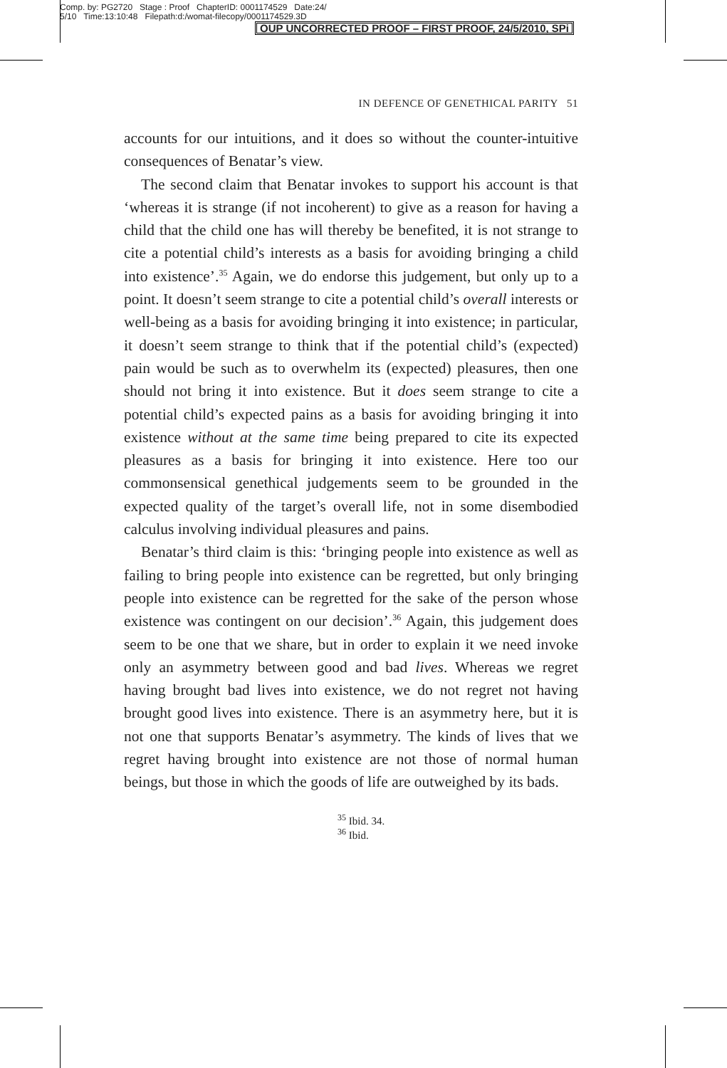Comp. by: PG2720 Stage : Proof ChapterID: 0001174529 Date:24/
5/10 Time:13:10:48 Filepath:d:/womat-filecopy/0001174529.3D
OUP UNCORRECTED PROOF – FIRST PROOF, 24/5/2010, SPi
IN DEFENCE OF GENETHICAL PARITY 51
accounts for our intuitions, and it does so without the counter-intuitive consequences of Benatar’s view.
The second claim that Benatar invokes to support his account is that ‘whereas it is strange (if not incoherent) to give as a reason for having a child that the child one has will thereby be benefited, it is not strange to cite a potential child’s interests as a basis for avoiding bringing a child into existence’.<sup>35</sup> Again, we do endorse this judgement, but only up to a point. It doesn’t seem strange to cite a potential child’s overall interests or well-being as a basis for avoiding bringing it into existence; in particular, it doesn’t seem strange to think that if the potential child’s (expected) pain would be such as to overwhelm its (expected) pleasures, then one should not bring it into existence. But it does seem strange to cite a potential child’s expected pains as a basis for avoiding bringing it into existence without at the same time being prepared to cite its expected pleasures as a basis for bringing it into existence. Here too our commonsensical genethical judgements seem to be grounded in the expected quality of the target’s overall life, not in some disembodied calculus involving individual pleasures and pains.
Benatar’s third claim is this: ‘bringing people into existence as well as failing to bring people into existence can be regretted, but only bringing people into existence can be regretted for the sake of the person whose existence was contingent on our decision’.<sup>36</sup> Again, this judgement does seem to be one that we share, but in order to explain it we need invoke only an asymmetry between good and bad lives. Whereas we regret having brought bad lives into existence, we do not regret not having brought good lives into existence. There is an asymmetry here, but it is not one that supports Benatar’s asymmetry. The kinds of lives that we regret having brought into existence are not those of normal human beings, but those in which the goods of life are outweighed by its bads.
<sup>35</sup> Ibid. 34.
<sup>36</sup> Ibid.